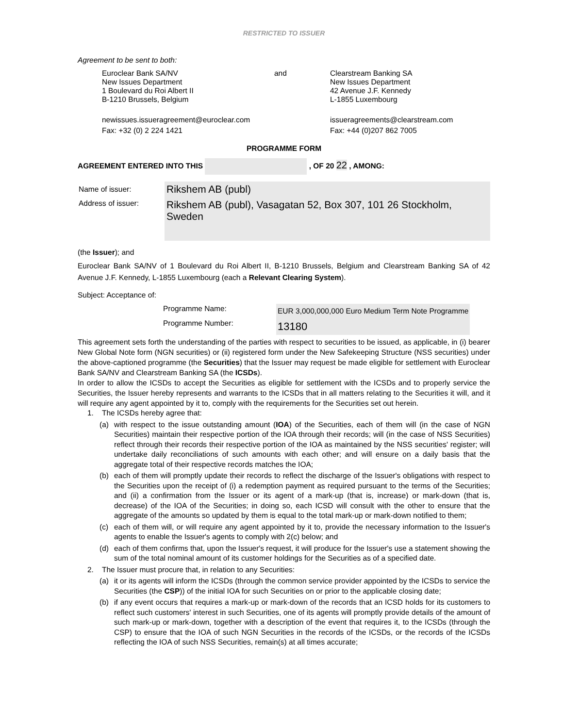RESTRICTED TO ISSUER
Agreement to be sent to both:
Euroclear Bank SA/NV
New Issues Department
1 Boulevard du Roi Albert II
B-1210 Brussels, Belgium
and Clearstream Banking SA
New Issues Department
42 Avenue J.F. Kennedy
L-1855 Luxembourg
newissues.issueragreement@euroclear.com
Fax: +32 (0) 2 224 1421
issueragreements@clearstream.com
Fax: +44 (0)207 862 7005
PROGRAMME FORM
AGREEMENT ENTERED INTO THIS , OF 20 22 , AMONG:
| Name of issuer: | Rikshem AB (publ) |
| Address of issuer: | Rikshem AB (publ), Vasagatan 52, Box 307, 101 26 Stockholm, Sweden |
(the Issuer); and
Euroclear Bank SA/NV of 1 Boulevard du Roi Albert II, B-1210 Brussels, Belgium and Clearstream Banking SA of 42 Avenue J.F. Kennedy, L-1855 Luxembourg (each a Relevant Clearing System).
Subject: Acceptance of:
| Programme Name: | EUR 3,000,000,000 Euro Medium Term Note Programme |
| Programme Number: | 13180 |
This agreement sets forth the understanding of the parties with respect to securities to be issued, as applicable, in (i) bearer New Global Note form (NGN securities) or (ii) registered form under the New Safekeeping Structure (NSS securities) under the above-captioned programme (the Securities) that the Issuer may request be made eligible for settlement with Euroclear Bank SA/NV and Clearstream Banking SA (the ICSDs).
In order to allow the ICSDs to accept the Securities as eligible for settlement with the ICSDs and to properly service the Securities, the Issuer hereby represents and warrants to the ICSDs that in all matters relating to the Securities it will, and it will require any agent appointed by it to, comply with the requirements for the Securities set out herein.
1. The ICSDs hereby agree that:
(a) with respect to the issue outstanding amount (IOA) of the Securities, each of them will (in the case of NGN Securities) maintain their respective portion of the IOA through their records; will (in the case of NSS Securities) reflect through their records their respective portion of the IOA as maintained by the NSS securities' register; will undertake daily reconciliations of such amounts with each other; and will ensure on a daily basis that the aggregate total of their respective records matches the IOA;
(b) each of them will promptly update their records to reflect the discharge of the Issuer's obligations with respect to the Securities upon the receipt of (i) a redemption payment as required pursuant to the terms of the Securities; and (ii) a confirmation from the Issuer or its agent of a mark-up (that is, increase) or mark-down (that is, decrease) of the IOA of the Securities; in doing so, each ICSD will consult with the other to ensure that the aggregate of the amounts so updated by them is equal to the total mark-up or mark-down notified to them;
(c) each of them will, or will require any agent appointed by it to, provide the necessary information to the Issuer's agents to enable the Issuer's agents to comply with 2(c) below; and
(d) each of them confirms that, upon the Issuer's request, it will produce for the Issuer's use a statement showing the sum of the total nominal amount of its customer holdings for the Securities as of a specified date.
2. The Issuer must procure that, in relation to any Securities:
(a) it or its agents will inform the ICSDs (through the common service provider appointed by the ICSDs to service the Securities (the CSP)) of the initial IOA for such Securities on or prior to the applicable closing date;
(b) if any event occurs that requires a mark-up or mark-down of the records that an ICSD holds for its customers to reflect such customers' interest in such Securities, one of its agents will promptly provide details of the amount of such mark-up or mark-down, together with a description of the event that requires it, to the ICSDs (through the CSP) to ensure that the IOA of such NGN Securities in the records of the ICSDs, or the records of the ICSDs reflecting the IOA of such NSS Securities, remain(s) at all times accurate;